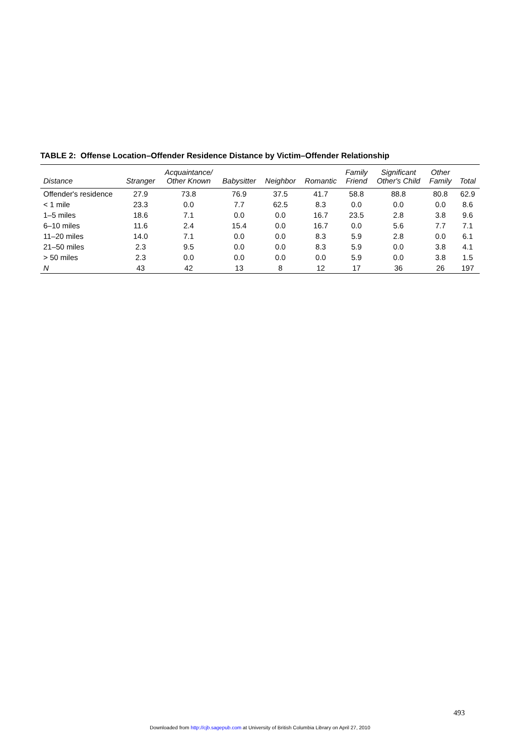TABLE 2: Offense Location–Offender Residence Distance by Victim–Offender Relationship
| Distance | Stranger | Acquaintance/ Other Known | Babysitter | Neighbor | Romantic | Family Friend | Significant Other's Child | Other Family | Total |
| --- | --- | --- | --- | --- | --- | --- | --- | --- | --- |
| Offender's residence | 27.9 | 73.8 | 76.9 | 37.5 | 41.7 | 58.8 | 88.8 | 80.8 | 62.9 |
| < 1 mile | 23.3 | 0.0 | 7.7 | 62.5 | 8.3 | 0.0 | 0.0 | 0.0 | 8.6 |
| 1–5 miles | 18.6 | 7.1 | 0.0 | 0.0 | 16.7 | 23.5 | 2.8 | 3.8 | 9.6 |
| 6–10 miles | 11.6 | 2.4 | 15.4 | 0.0 | 16.7 | 0.0 | 5.6 | 7.7 | 7.1 |
| 11–20 miles | 14.0 | 7.1 | 0.0 | 0.0 | 8.3 | 5.9 | 2.8 | 0.0 | 6.1 |
| 21–50 miles | 2.3 | 9.5 | 0.0 | 0.0 | 8.3 | 5.9 | 0.0 | 3.8 | 4.1 |
| > 50 miles | 2.3 | 0.0 | 0.0 | 0.0 | 0.0 | 5.9 | 0.0 | 3.8 | 1.5 |
| N | 43 | 42 | 13 | 8 | 12 | 17 | 36 | 26 | 197 |
493
Downloaded from http://cjb.sagepub.com at University of British Columbia Library on April 27, 2010